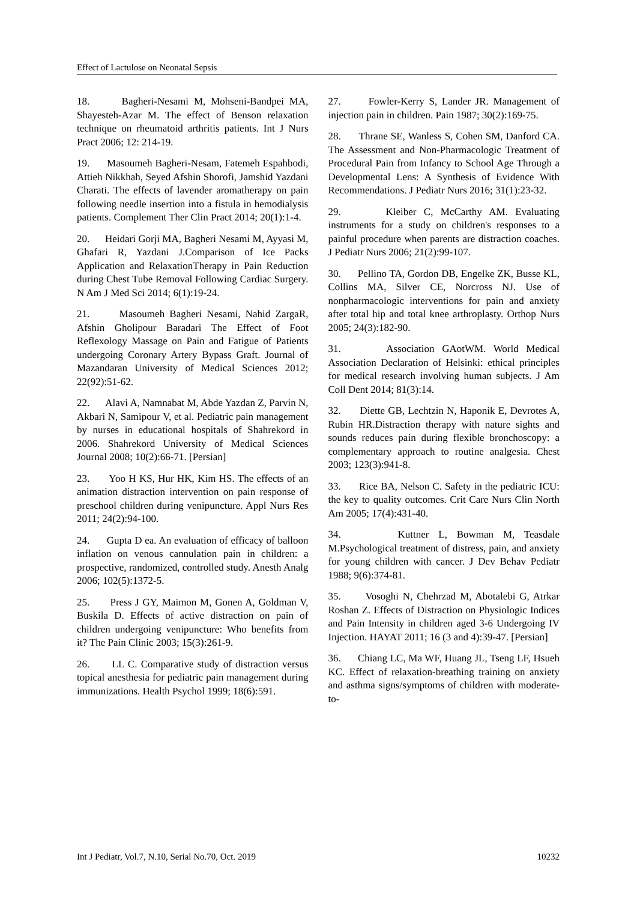Effect of Lactulose on Neonatal Sepsis
18. Bagheri-Nesami M, Mohseni-Bandpei MA, Shayesteh-Azar M. The effect of Benson relaxation technique on rheumatoid arthritis patients. Int J Nurs Pract 2006; 12: 214-19.
19. Masoumeh Bagheri-Nesam, Fatemeh Espahbodi, Attieh Nikkhah, Seyed Afshin Shorofi, Jamshid Yazdani Charati. The effects of lavender aromatherapy on pain following needle insertion into a fistula in hemodialysis patients. Complement Ther Clin Pract 2014; 20(1):1-4.
20. Heidari Gorji MA, Bagheri Nesami M, Ayyasi M, Ghafari R, Yazdani J.Comparison of Ice Packs Application and RelaxationTherapy in Pain Reduction during Chest Tube Removal Following Cardiac Surgery. N Am J Med Sci 2014; 6(1):19-24.
21. Masoumeh Bagheri Nesami, Nahid ZargaR, Afshin Gholipour Baradari The Effect of Foot Reflexology Massage on Pain and Fatigue of Patients undergoing Coronary Artery Bypass Graft. Journal of Mazandaran University of Medical Sciences 2012; 22(92):51-62.
22. Alavi A, Namnabat M, Abde Yazdan Z, Parvin N, Akbari N, Samipour V, et al. Pediatric pain management by nurses in educational hospitals of Shahrekord in 2006. Shahrekord University of Medical Sciences Journal 2008; 10(2):66-71. [Persian]
23. Yoo H KS, Hur HK, Kim HS. The effects of an animation distraction intervention on pain response of preschool children during venipuncture. Appl Nurs Res 2011; 24(2):94-100.
24. Gupta D ea. An evaluation of efficacy of balloon inflation on venous cannulation pain in children: a prospective, randomized, controlled study. Anesth Analg 2006; 102(5):1372-5.
25. Press J GY, Maimon M, Gonen A, Goldman V, Buskila D. Effects of active distraction on pain of children undergoing venipuncture: Who benefits from it? The Pain Clinic 2003; 15(3):261-9.
26. LL C. Comparative study of distraction versus topical anesthesia for pediatric pain management during immunizations. Health Psychol 1999; 18(6):591.
27. Fowler-Kerry S, Lander JR. Management of injection pain in children. Pain 1987; 30(2):169-75.
28. Thrane SE, Wanless S, Cohen SM, Danford CA. The Assessment and Non-Pharmacologic Treatment of Procedural Pain from Infancy to School Age Through a Developmental Lens: A Synthesis of Evidence With Recommendations. J Pediatr Nurs 2016; 31(1):23-32.
29. Kleiber C, McCarthy AM. Evaluating instruments for a study on children's responses to a painful procedure when parents are distraction coaches. J Pediatr Nurs 2006; 21(2):99-107.
30. Pellino TA, Gordon DB, Engelke ZK, Busse KL, Collins MA, Silver CE, Norcross NJ. Use of nonpharmacologic interventions for pain and anxiety after total hip and total knee arthroplasty. Orthop Nurs 2005; 24(3):182-90.
31. Association GAotWM. World Medical Association Declaration of Helsinki: ethical principles for medical research involving human subjects. J Am Coll Dent 2014; 81(3):14.
32. Diette GB, Lechtzin N, Haponik E, Devrotes A, Rubin HR.Distraction therapy with nature sights and sounds reduces pain during flexible bronchoscopy: a complementary approach to routine analgesia. Chest 2003; 123(3):941-8.
33. Rice BA, Nelson C. Safety in the pediatric ICU: the key to quality outcomes. Crit Care Nurs Clin North Am 2005; 17(4):431-40.
34. Kuttner L, Bowman M, Teasdale M.Psychological treatment of distress, pain, and anxiety for young children with cancer. J Dev Behav Pediatr 1988; 9(6):374-81.
35. Vosoghi N, Chehrzad M, Abotalebi G, Atrkar Roshan Z. Effects of Distraction on Physiologic Indices and Pain Intensity in children aged 3-6 Undergoing IV Injection. HAYAT 2011; 16 (3 and 4):39-47. [Persian]
36. Chiang LC, Ma WF, Huang JL, Tseng LF, Hsueh KC. Effect of relaxation-breathing training on anxiety and asthma signs/symptoms of children with moderate-to-
Int J Pediatr, Vol.7, N.10, Serial No.70, Oct. 2019 10232